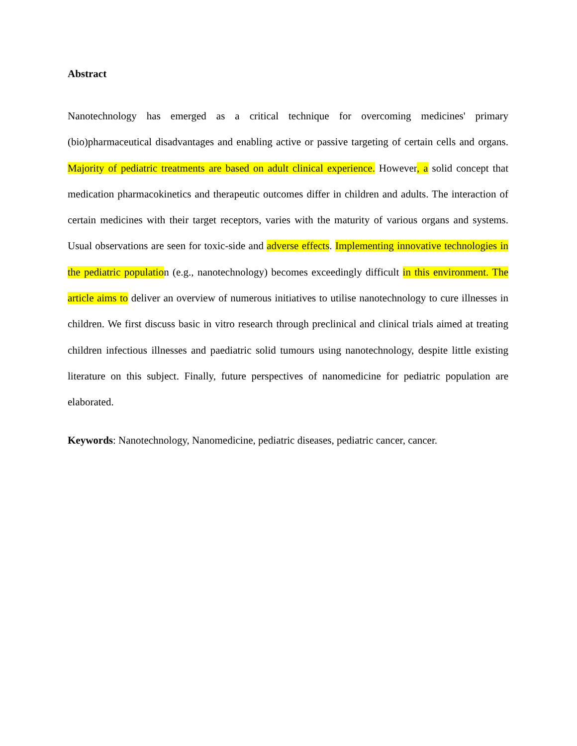Abstract
Nanotechnology has emerged as a critical technique for overcoming medicines' primary (bio)pharmaceutical disadvantages and enabling active or passive targeting of certain cells and organs. Majority of pediatric treatments are based on adult clinical experience. However, a solid concept that medication pharmacokinetics and therapeutic outcomes differ in children and adults. The interaction of certain medicines with their target receptors, varies with the maturity of various organs and systems. Usual observations are seen for toxic-side and adverse effects. Implementing innovative technologies in the pediatric population (e.g., nanotechnology) becomes exceedingly difficult in this environment. The article aims to deliver an overview of numerous initiatives to utilise nanotechnology to cure illnesses in children. We first discuss basic in vitro research through preclinical and clinical trials aimed at treating children infectious illnesses and paediatric solid tumours using nanotechnology, despite little existing literature on this subject. Finally, future perspectives of nanomedicine for pediatric population are elaborated.
Keywords: Nanotechnology, Nanomedicine, pediatric diseases, pediatric cancer, cancer.